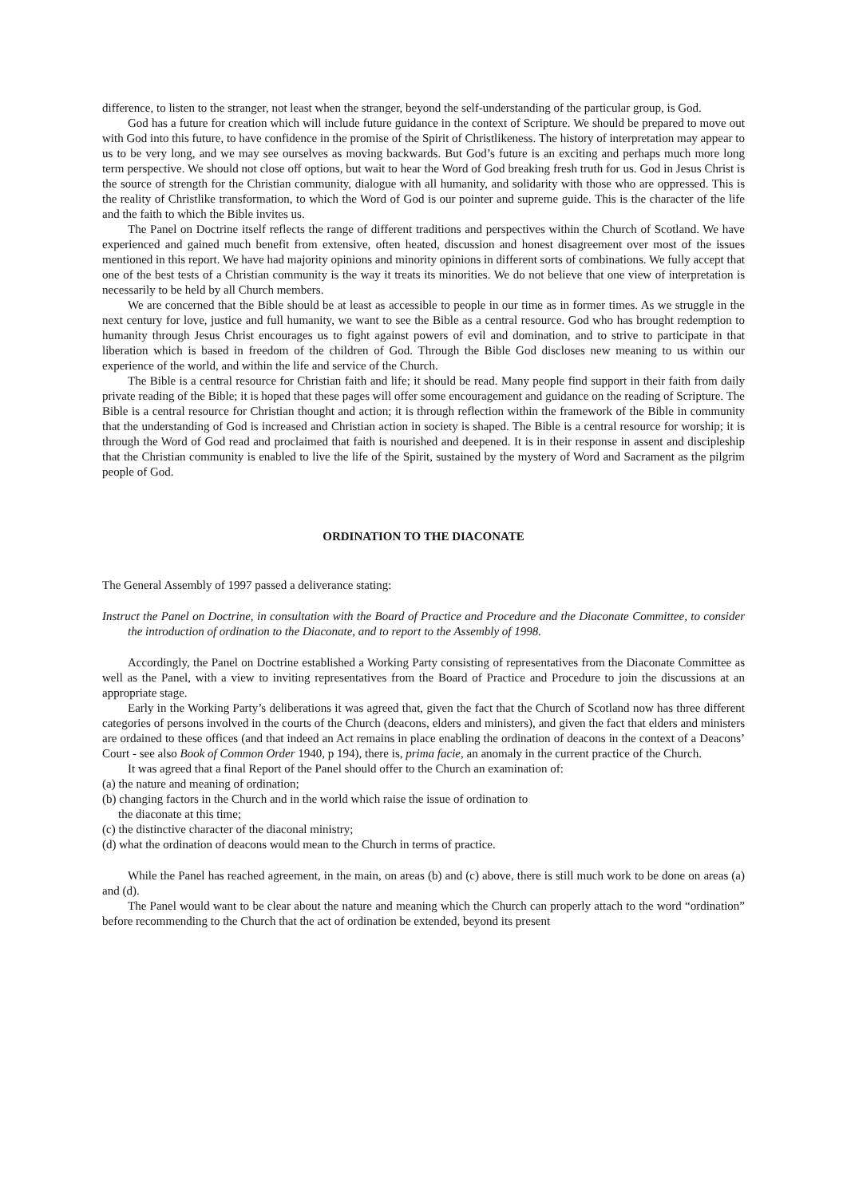difference, to listen to the stranger, not least when the stranger, beyond the self-understanding of the particular group, is God.
God has a future for creation which will include future guidance in the context of Scripture. We should be prepared to move out with God into this future, to have confidence in the promise of the Spirit of Christlikeness. The history of interpretation may appear to us to be very long, and we may see ourselves as moving backwards. But God’s future is an exciting and perhaps much more long term perspective. We should not close off options, but wait to hear the Word of God breaking fresh truth for us. God in Jesus Christ is the source of strength for the Christian community, dialogue with all humanity, and solidarity with those who are oppressed. This is the reality of Christlike transformation, to which the Word of God is our pointer and supreme guide. This is the character of the life and the faith to which the Bible invites us.
The Panel on Doctrine itself reflects the range of different traditions and perspectives within the Church of Scotland. We have experienced and gained much benefit from extensive, often heated, discussion and honest disagreement over most of the issues mentioned in this report. We have had majority opinions and minority opinions in different sorts of combinations. We fully accept that one of the best tests of a Christian community is the way it treats its minorities. We do not believe that one view of interpretation is necessarily to be held by all Church members.
We are concerned that the Bible should be at least as accessible to people in our time as in former times. As we struggle in the next century for love, justice and full humanity, we want to see the Bible as a central resource. God who has brought redemption to humanity through Jesus Christ encourages us to fight against powers of evil and domination, and to strive to participate in that liberation which is based in freedom of the children of God. Through the Bible God discloses new meaning to us within our experience of the world, and within the life and service of the Church.
The Bible is a central resource for Christian faith and life; it should be read. Many people find support in their faith from daily private reading of the Bible; it is hoped that these pages will offer some encouragement and guidance on the reading of Scripture. The Bible is a central resource for Christian thought and action; it is through reflection within the framework of the Bible in community that the understanding of God is increased and Christian action in society is shaped. The Bible is a central resource for worship; it is through the Word of God read and proclaimed that faith is nourished and deepened. It is in their response in assent and discipleship that the Christian community is enabled to live the life of the Spirit, sustained by the mystery of Word and Sacrament as the pilgrim people of God.
ORDINATION TO THE DIACONATE
The General Assembly of 1997 passed a deliverance stating:
Instruct the Panel on Doctrine, in consultation with the Board of Practice and Procedure and the Diaconate Committee, to consider the introduction of ordination to the Diaconate, and to report to the Assembly of 1998.
Accordingly, the Panel on Doctrine established a Working Party consisting of representatives from the Diaconate Committee as well as the Panel, with a view to inviting representatives from the Board of Practice and Procedure to join the discussions at an appropriate stage.
Early in the Working Party’s deliberations it was agreed that, given the fact that the Church of Scotland now has three different categories of persons involved in the courts of the Church (deacons, elders and ministers), and given the fact that elders and ministers are ordained to these offices (and that indeed an Act remains in place enabling the ordination of deacons in the context of a Deacons’ Court - see also Book of Common Order 1940, p 194), there is, prima facie, an anomaly in the current practice of the Church.
It was agreed that a final Report of the Panel should offer to the Church an examination of:
(a) the nature and meaning of ordination;
(b) changing factors in the Church and in the world which raise the issue of ordination to the diaconate at this time;
(c) the distinctive character of the diaconal ministry;
(d) what the ordination of deacons would mean to the Church in terms of practice.
While the Panel has reached agreement, in the main, on areas (b) and (c) above, there is still much work to be done on areas (a) and (d).
The Panel would want to be clear about the nature and meaning which the Church can properly attach to the word “ordination” before recommending to the Church that the act of ordination be extended, beyond its present